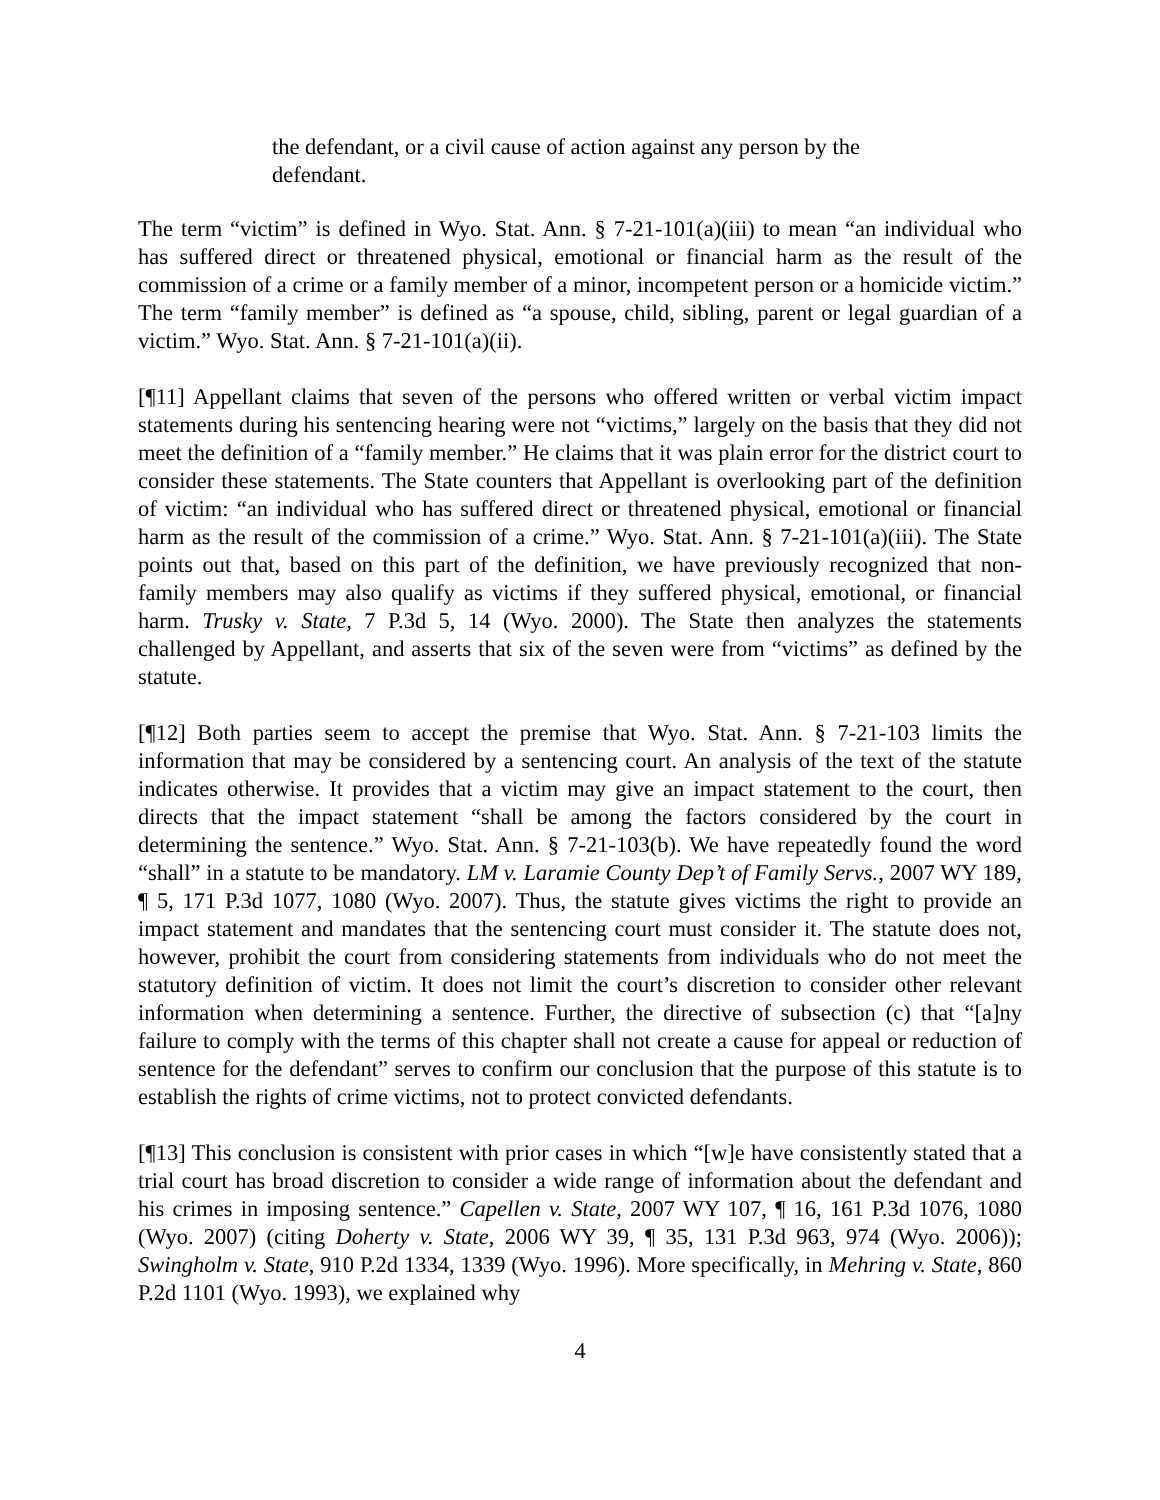the defendant, or a civil cause of action against any person by the defendant.
The term “victim” is defined in Wyo. Stat. Ann. § 7-21-101(a)(iii) to mean “an individual who has suffered direct or threatened physical, emotional or financial harm as the result of the commission of a crime or a family member of a minor, incompetent person or a homicide victim.” The term “family member” is defined as “a spouse, child, sibling, parent or legal guardian of a victim.” Wyo. Stat. Ann. § 7-21-101(a)(ii).
[¶11] Appellant claims that seven of the persons who offered written or verbal victim impact statements during his sentencing hearing were not “victims,” largely on the basis that they did not meet the definition of a “family member.” He claims that it was plain error for the district court to consider these statements. The State counters that Appellant is overlooking part of the definition of victim: “an individual who has suffered direct or threatened physical, emotional or financial harm as the result of the commission of a crime.” Wyo. Stat. Ann. § 7-21-101(a)(iii). The State points out that, based on this part of the definition, we have previously recognized that non-family members may also qualify as victims if they suffered physical, emotional, or financial harm. Trusky v. State, 7 P.3d 5, 14 (Wyo. 2000). The State then analyzes the statements challenged by Appellant, and asserts that six of the seven were from “victims” as defined by the statute.
[¶12] Both parties seem to accept the premise that Wyo. Stat. Ann. § 7-21-103 limits the information that may be considered by a sentencing court. An analysis of the text of the statute indicates otherwise. It provides that a victim may give an impact statement to the court, then directs that the impact statement “shall be among the factors considered by the court in determining the sentence.” Wyo. Stat. Ann. § 7-21-103(b). We have repeatedly found the word “shall” in a statute to be mandatory. LM v. Laramie County Dep’t of Family Servs., 2007 WY 189, ¶ 5, 171 P.3d 1077, 1080 (Wyo. 2007). Thus, the statute gives victims the right to provide an impact statement and mandates that the sentencing court must consider it. The statute does not, however, prohibit the court from considering statements from individuals who do not meet the statutory definition of victim. It does not limit the court’s discretion to consider other relevant information when determining a sentence. Further, the directive of subsection (c) that “[a]ny failure to comply with the terms of this chapter shall not create a cause for appeal or reduction of sentence for the defendant” serves to confirm our conclusion that the purpose of this statute is to establish the rights of crime victims, not to protect convicted defendants.
[¶13] This conclusion is consistent with prior cases in which “[w]e have consistently stated that a trial court has broad discretion to consider a wide range of information about the defendant and his crimes in imposing sentence.” Capellen v. State, 2007 WY 107, ¶ 16, 161 P.3d 1076, 1080 (Wyo. 2007) (citing Doherty v. State, 2006 WY 39, ¶ 35, 131 P.3d 963, 974 (Wyo. 2006)); Swingholm v. State, 910 P.2d 1334, 1339 (Wyo. 1996). More specifically, in Mehring v. State, 860 P.2d 1101 (Wyo. 1993), we explained why
4